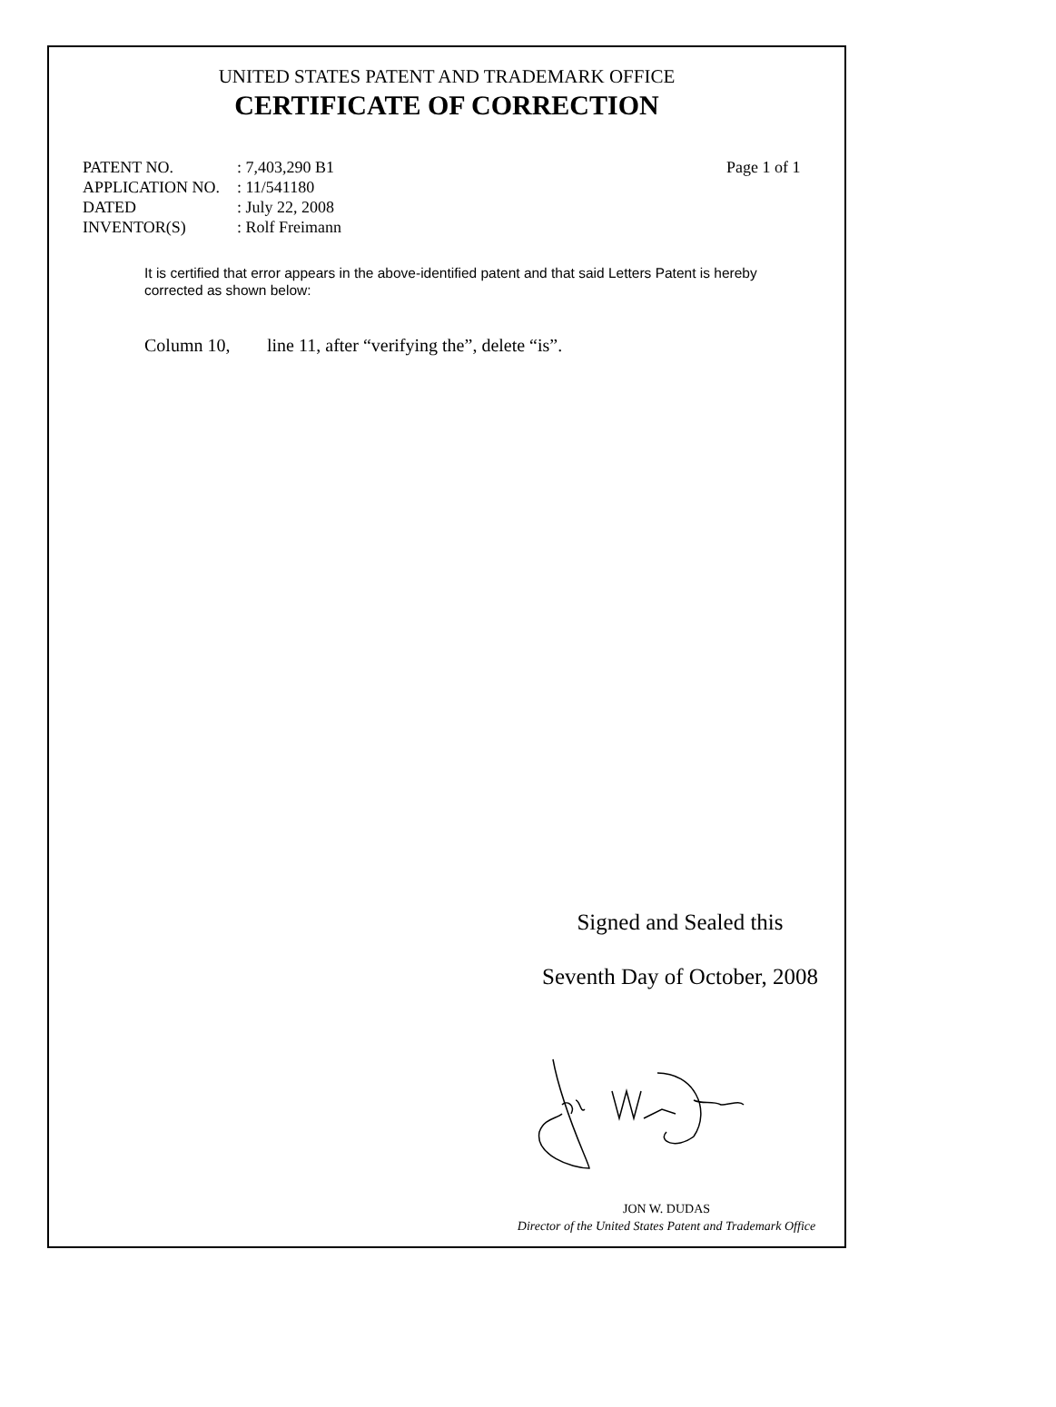UNITED STATES PATENT AND TRADEMARK OFFICE
CERTIFICATE OF CORRECTION
PATENT NO.
APPLICATION NO.
DATED
INVENTOR(S)
: 7,403,290 B1
: 11/541180
: July 22, 2008
: Rolf Freimann
Page 1 of 1
It is certified that error appears in the above-identified patent and that said Letters Patent is hereby corrected as shown below:
Column 10, line 11, after “verifying the”, delete “is”.
Signed and Sealed this
Seventh Day of October, 2008
JON W. DUDAS
Director of the United States Patent and Trademark Office